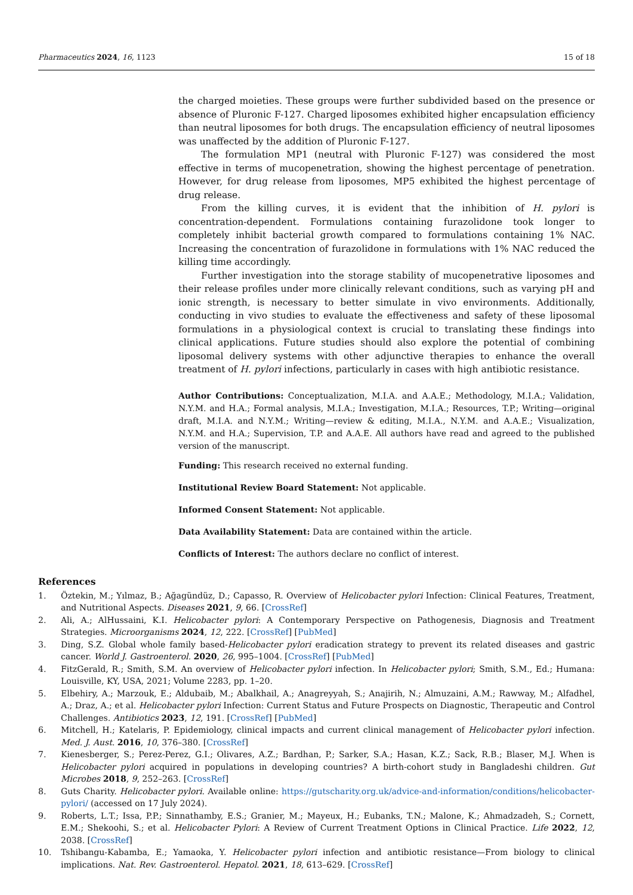Pharmaceutics 2024, 16, 1123 15 of 18
the charged moieties. These groups were further subdivided based on the presence or absence of Pluronic F-127. Charged liposomes exhibited higher encapsulation efficiency than neutral liposomes for both drugs. The encapsulation efficiency of neutral liposomes was unaffected by the addition of Pluronic F-127.
The formulation MP1 (neutral with Pluronic F-127) was considered the most effective in terms of mucopenetration, showing the highest percentage of penetration. However, for drug release from liposomes, MP5 exhibited the highest percentage of drug release.
From the killing curves, it is evident that the inhibition of H. pylori is concentration-dependent. Formulations containing furazolidone took longer to completely inhibit bacterial growth compared to formulations containing 1% NAC. Increasing the concentration of furazolidone in formulations with 1% NAC reduced the killing time accordingly.
Further investigation into the storage stability of mucopenetrative liposomes and their release profiles under more clinically relevant conditions, such as varying pH and ionic strength, is necessary to better simulate in vivo environments. Additionally, conducting in vivo studies to evaluate the effectiveness and safety of these liposomal formulations in a physiological context is crucial to translating these findings into clinical applications. Future studies should also explore the potential of combining liposomal delivery systems with other adjunctive therapies to enhance the overall treatment of H. pylori infections, particularly in cases with high antibiotic resistance.
Author Contributions: Conceptualization, M.I.A. and A.A.E.; Methodology, M.I.A.; Validation, N.Y.M. and H.A.; Formal analysis, M.I.A.; Investigation, M.I.A.; Resources, T.P.; Writing—original draft, M.I.A. and N.Y.M.; Writing—review & editing, M.I.A., N.Y.M. and A.A.E.; Visualization, N.Y.M. and H.A.; Supervision, T.P. and A.A.E. All authors have read and agreed to the published version of the manuscript.
Funding: This research received no external funding.
Institutional Review Board Statement: Not applicable.
Informed Consent Statement: Not applicable.
Data Availability Statement: Data are contained within the article.
Conflicts of Interest: The authors declare no conflict of interest.
References
1. Öztekin, M.; Yılmaz, B.; Ağagündüz, D.; Capasso, R. Overview of Helicobacter pylori Infection: Clinical Features, Treatment, and Nutritional Aspects. Diseases 2021, 9, 66. [CrossRef]
2. Ali, A.; AlHussaini, K.I. Helicobacter pylori: A Contemporary Perspective on Pathogenesis, Diagnosis and Treatment Strategies. Microorganisms 2024, 12, 222. [CrossRef] [PubMed]
3. Ding, S.Z. Global whole family based-Helicobacter pylori eradication strategy to prevent its related diseases and gastric cancer. World J. Gastroenterol. 2020, 26, 995–1004. [CrossRef] [PubMed]
4. FitzGerald, R.; Smith, S.M. An overview of Helicobacter pylori infection. In Helicobacter pylori; Smith, S.M., Ed.; Humana: Louisville, KY, USA, 2021; Volume 2283, pp. 1–20.
5. Elbehiry, A.; Marzouk, E.; Aldubaib, M.; Abalkhail, A.; Anagreyyah, S.; Anajirih, N.; Almuzaini, A.M.; Rawway, M.; Alfadhel, A.; Draz, A.; et al. Helicobacter pylori Infection: Current Status and Future Prospects on Diagnostic, Therapeutic and Control Challenges. Antibiotics 2023, 12, 191. [CrossRef] [PubMed]
6. Mitchell, H.; Katelaris, P. Epidemiology, clinical impacts and current clinical management of Helicobacter pylori infection. Med. J. Aust. 2016, 10, 376–380. [CrossRef]
7. Kienesberger, S.; Perez-Perez, G.I.; Olivares, A.Z.; Bardhan, P.; Sarker, S.A.; Hasan, K.Z.; Sack, R.B.; Blaser, M.J. When is Helicobacter pylori acquired in populations in developing countries? A birth-cohort study in Bangladeshi children. Gut Microbes 2018, 9, 252–263. [CrossRef]
8. Guts Charity. Helicobacter pylori. Available online: https://gutscharity.org.uk/advice-and-information/conditions/helicobacter-pylori/ (accessed on 17 July 2024).
9. Roberts, L.T.; Issa, P.P.; Sinnathamby, E.S.; Granier, M.; Mayeux, H.; Eubanks, T.N.; Malone, K.; Ahmadzadeh, S.; Cornett, E.M.; Shekoohi, S.; et al. Helicobacter Pylori: A Review of Current Treatment Options in Clinical Practice. Life 2022, 12, 2038. [CrossRef]
10. Tshibangu-Kabamba, E.; Yamaoka, Y. Helicobacter pylori infection and antibiotic resistance—From biology to clinical implications. Nat. Rev. Gastroenterol. Hepatol. 2021, 18, 613–629. [CrossRef]